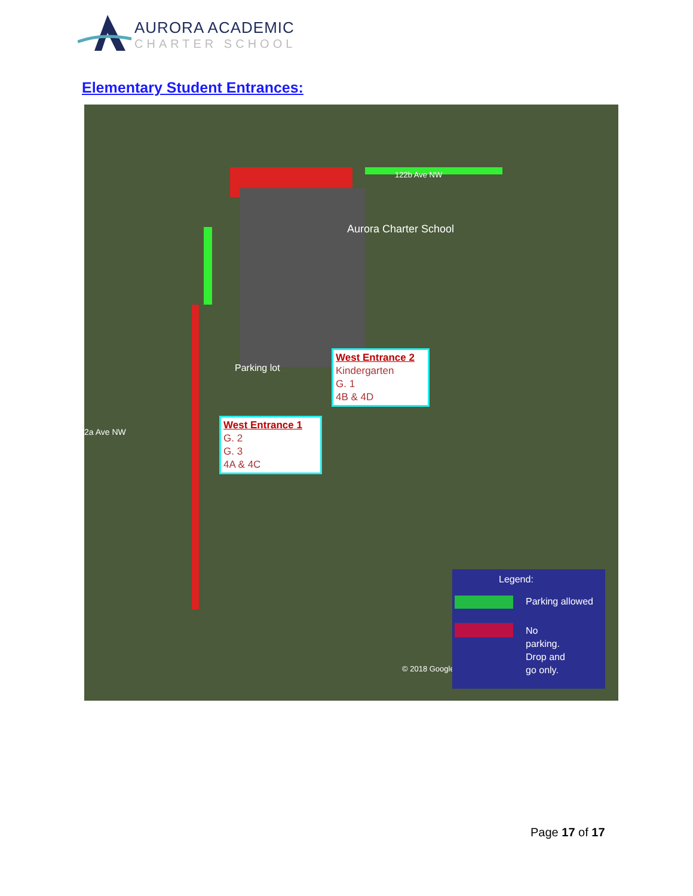AURORA ACADEMIC
CHARTER SCHOOL
Elementary Student Entrances:
Aurora Charter School
Parking lot
West Entrance 2
Kindergarten
G. 1
4B & 4D
West Entrance 1
G. 2
G. 3
4A & 4C
2a Ave NW
122b Ave NW
© 2018 Google
Legend:
Parking allowed
No
parking.
Drop and
go only.
Page 17 of 17